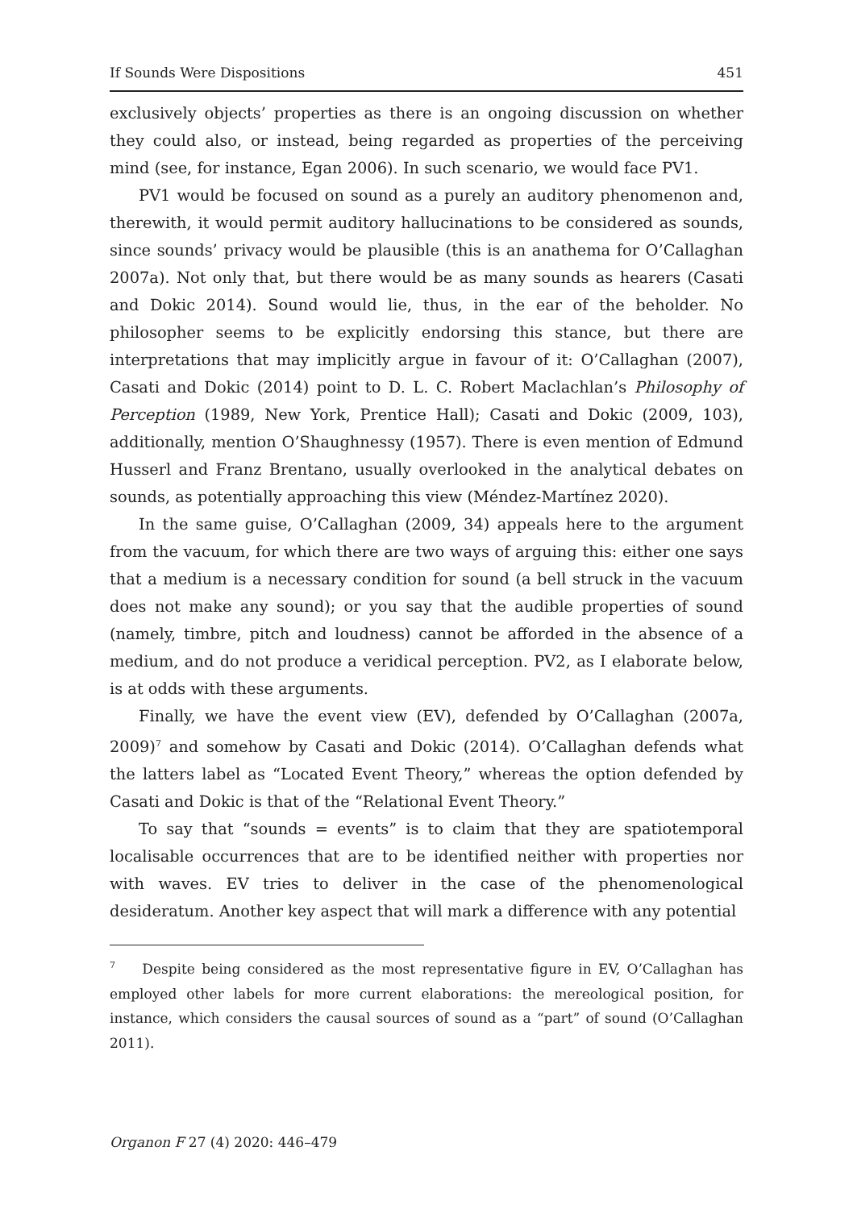If Sounds Were Dispositions 451
exclusively objects’ properties as there is an ongoing discussion on whether they could also, or instead, being regarded as properties of the perceiving mind (see, for instance, Egan 2006). In such scenario, we would face PV1.
PV1 would be focused on sound as a purely an auditory phenomenon and, therewith, it would permit auditory hallucinations to be considered as sounds, since sounds’ privacy would be plausible (this is an anathema for O’Callaghan 2007a). Not only that, but there would be as many sounds as hearers (Casati and Dokic 2014). Sound would lie, thus, in the ear of the beholder. No philosopher seems to be explicitly endorsing this stance, but there are interpretations that may implicitly argue in favour of it: O’Callaghan (2007), Casati and Dokic (2014) point to D. L. C. Robert Maclachlan’s Philosophy of Perception (1989, New York, Prentice Hall); Casati and Dokic (2009, 103), additionally, mention O’Shaughnessy (1957). There is even mention of Edmund Husserl and Franz Brentano, usually overlooked in the analytical debates on sounds, as potentially approaching this view (Méndez-Martínez 2020).
In the same guise, O’Callaghan (2009, 34) appeals here to the argument from the vacuum, for which there are two ways of arguing this: either one says that a medium is a necessary condition for sound (a bell struck in the vacuum does not make any sound); or you say that the audible properties of sound (namely, timbre, pitch and loudness) cannot be afforded in the absence of a medium, and do not produce a veridical perception. PV2, as I elaborate below, is at odds with these arguments.
Finally, we have the event view (EV), defended by O’Callaghan (2007a, 2009)<sup>7</sup> and somehow by Casati and Dokic (2014). O’Callaghan defends what the latters label as “Located Event Theory,” whereas the option defended by Casati and Dokic is that of the “Relational Event Theory.”
To say that “sounds = events” is to claim that they are spatiotemporal localisable occurrences that are to be identified neither with properties nor with waves. EV tries to deliver in the case of the phenomenological desideratum. Another key aspect that will mark a difference with any potential
<sup>7</sup> Despite being considered as the most representative figure in EV, O’Callaghan has employed other labels for more current elaborations: the mereological position, for instance, which considers the causal sources of sound as a “part” of sound (O’Callaghan 2011).
Organon F 27 (4) 2020: 446–479